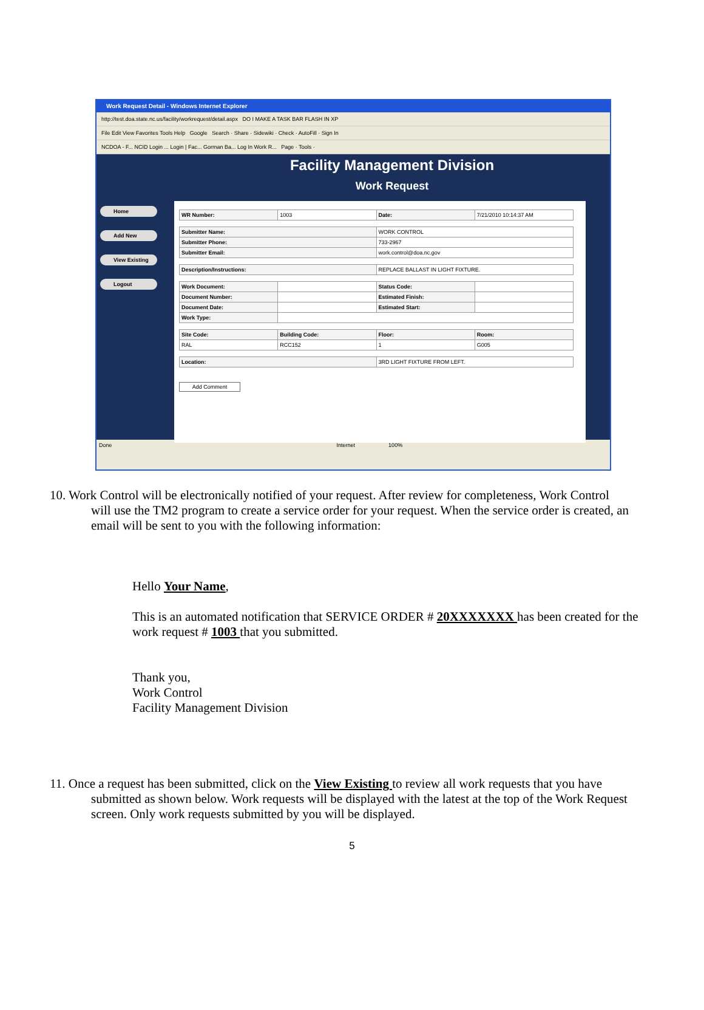Work Request Detail - Windows Internet Explorer
http://test.doa.state.nc.us/facility/workrequest/detail.aspx DO I MAKE A TASK BAR FLASH IN XP
File Edit View Favorites Tools Help Google Search · Share · Sidewiki · Check · AutoFill · Sign In
NCDOA - F... NCID Login ... Login | Fac... Gorman Ba... Log In Work R... Page · Tools ·
Home
Add New
View Existing
Logout
Facility Management Division
Work Request
| WR Number: | 1003 | Date: | 7/21/2010 10:14:37 AM |
| Submitter Name: | WORK CONTROL |
| Submitter Phone: | 733-2967 |
| Submitter Email: | work.control@doa.nc.gov |
| Description/Instructions: | REPLACE BALLAST IN LIGHT FIXTURE. |
| Work Document: | | Status Code: | |
| Document Number: | | Estimated Finish: | |
| Document Date: | | Estimated Start: | |
| Work Type: | | | |
| Site Code: | Building Code: | Floor: | Room: |
| RAL | RCC152 | 1 | G005 |
| Location: | 3RD LIGHT FIXTURE FROM LEFT. |
Add Comment
Done Internet 100%
10. Work Control will be electronically notified of your request. After review for completeness, Work Control
will use the TM2 program to create a service order for your request. When the service order is created, an email will be sent to you with the following information:
Hello Your Name,
This is an automated notification that SERVICE ORDER # 20XXXXXXX has been created for the work request # 1003 that you submitted.
Thank you,
Work Control
Facility Management Division
11. Once a request has been submitted, click on the View Existing to review all work requests that you have
submitted as shown below. Work requests will be displayed with the latest at the top of the Work Request screen. Only work requests submitted by you will be displayed.
5